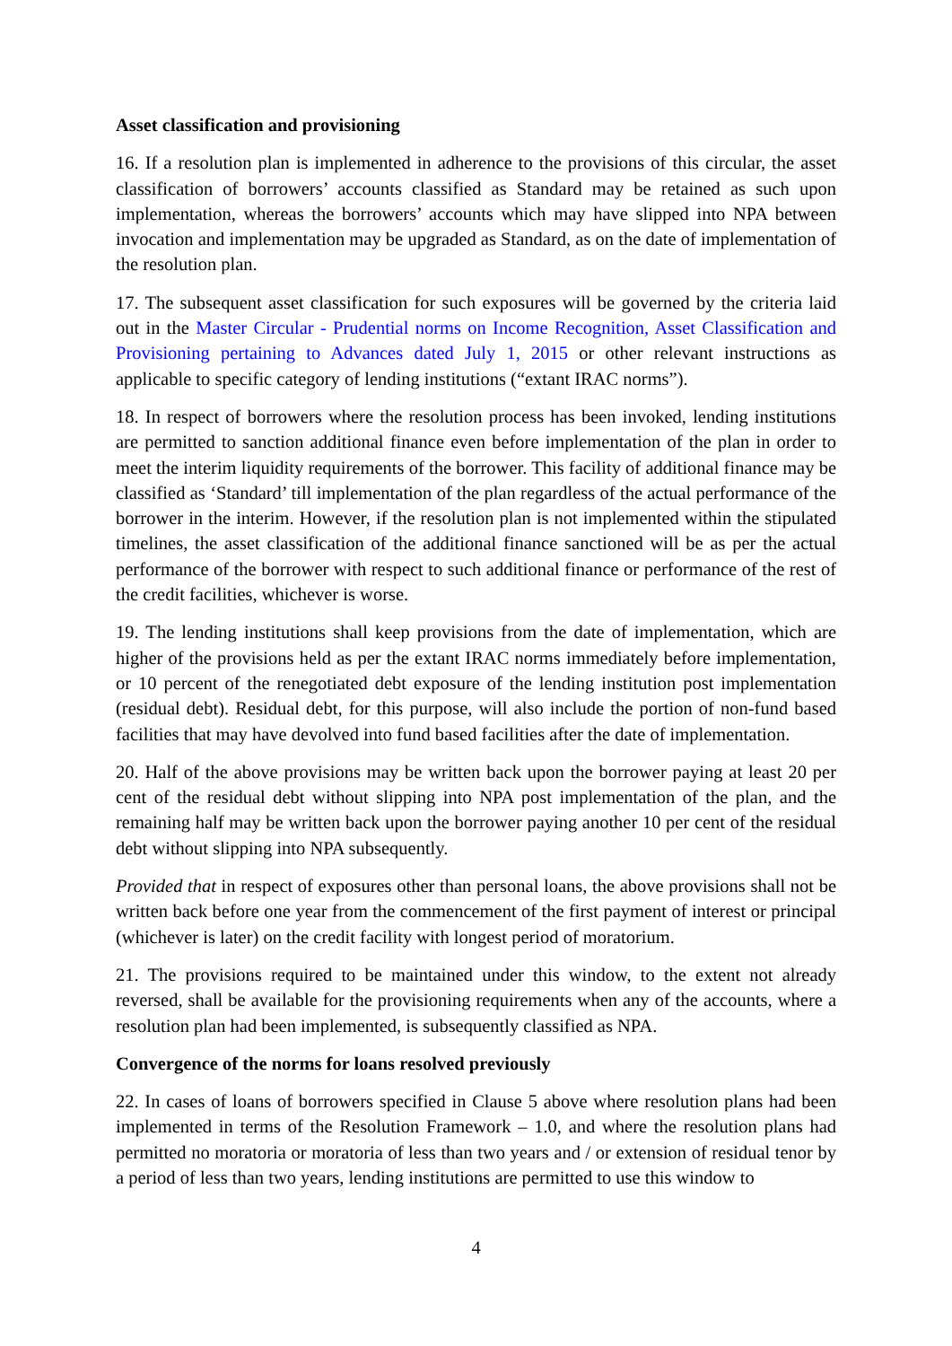Asset classification and provisioning
16. If a resolution plan is implemented in adherence to the provisions of this circular, the asset classification of borrowers’ accounts classified as Standard may be retained as such upon implementation, whereas the borrowers’ accounts which may have slipped into NPA between invocation and implementation may be upgraded as Standard, as on the date of implementation of the resolution plan.
17. The subsequent asset classification for such exposures will be governed by the criteria laid out in the Master Circular - Prudential norms on Income Recognition, Asset Classification and Provisioning pertaining to Advances dated July 1, 2015 or other relevant instructions as applicable to specific category of lending institutions (“extant IRAC norms”).
18. In respect of borrowers where the resolution process has been invoked, lending institutions are permitted to sanction additional finance even before implementation of the plan in order to meet the interim liquidity requirements of the borrower. This facility of additional finance may be classified as ‘Standard’ till implementation of the plan regardless of the actual performance of the borrower in the interim. However, if the resolution plan is not implemented within the stipulated timelines, the asset classification of the additional finance sanctioned will be as per the actual performance of the borrower with respect to such additional finance or performance of the rest of the credit facilities, whichever is worse.
19. The lending institutions shall keep provisions from the date of implementation, which are higher of the provisions held as per the extant IRAC norms immediately before implementation, or 10 percent of the renegotiated debt exposure of the lending institution post implementation (residual debt). Residual debt, for this purpose, will also include the portion of non-fund based facilities that may have devolved into fund based facilities after the date of implementation.
20. Half of the above provisions may be written back upon the borrower paying at least 20 per cent of the residual debt without slipping into NPA post implementation of the plan, and the remaining half may be written back upon the borrower paying another 10 per cent of the residual debt without slipping into NPA subsequently.
Provided that in respect of exposures other than personal loans, the above provisions shall not be written back before one year from the commencement of the first payment of interest or principal (whichever is later) on the credit facility with longest period of moratorium.
21. The provisions required to be maintained under this window, to the extent not already reversed, shall be available for the provisioning requirements when any of the accounts, where a resolution plan had been implemented, is subsequently classified as NPA.
Convergence of the norms for loans resolved previously
22. In cases of loans of borrowers specified in Clause 5 above where resolution plans had been implemented in terms of the Resolution Framework – 1.0, and where the resolution plans had permitted no moratoria or moratoria of less than two years and / or extension of residual tenor by a period of less than two years, lending institutions are permitted to use this window to
4